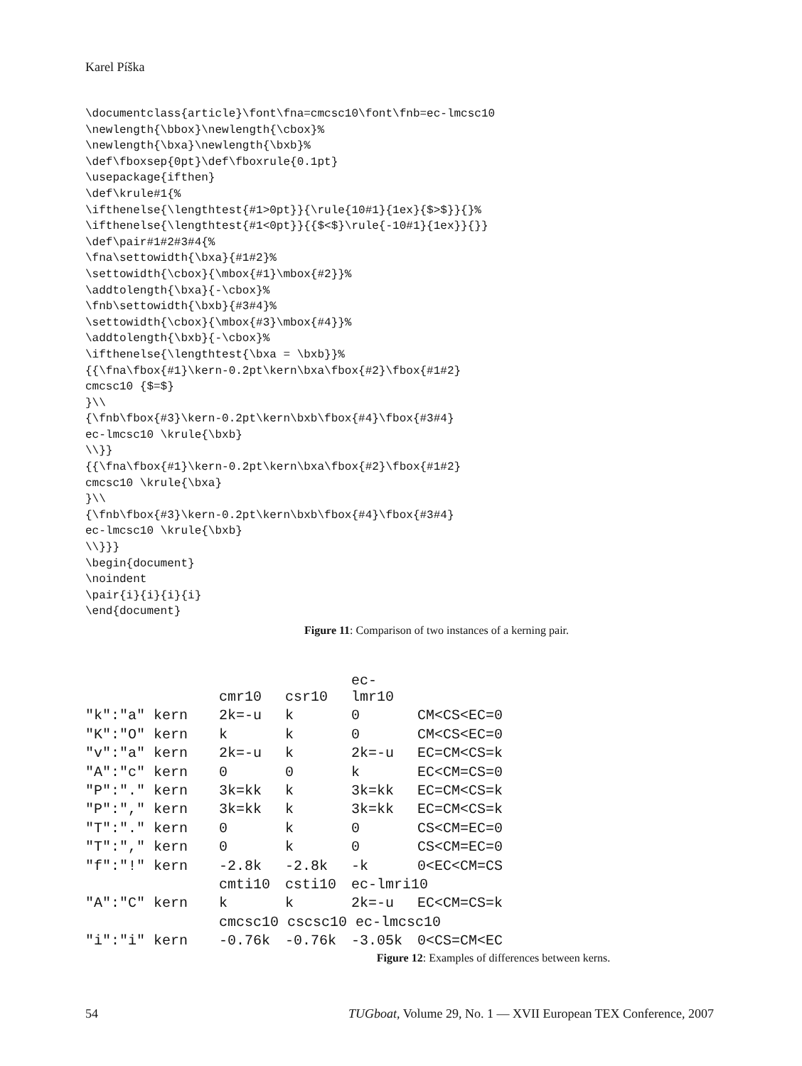Karel Píška
\documentclass{article}\font\fna=cmcsc10\font\fnb=ec-lmcsc10
\newlength{\bbox}\newlength{\cbox}%
\newlength{\bxa}\newlength{\bxb}%
\def\fboxsep{0pt}\def\fboxrule{0.1pt}
\usepackage{ifthen}
\def\krule#1{%
\ifthenelse{\lengthtest{#1>0pt}}{\rule{10#1}{1ex}{$>$}}{}%
\ifthenelse{\lengthtest{#1<0pt}}{{$<$}\rule{-10#1}{1ex}}{}}
\def\pair#1#2#3#4{%
\fna\settowidth{\bxa}{#1#2}%
\settowidth{\cbox}{\mbox{#1}\mbox{#2}}%
\addtolength{\bxa}{-\cbox}%
\fnb\settowidth{\bxb}{#3#4}%
\settowidth{\cbox}{\mbox{#3}\mbox{#4}}%
\addtolength{\bxb}{-\cbox}%
\ifthenelse{\lengthtest{\bxa = \bxb}}%
{{\fna\fbox{#1}\kern-0.2pt\kern\bxa\fbox{#2}\fbox{#1#2}
cmcsc10 {$=$}
}\\
{\fnb\fbox{#3}\kern-0.2pt\kern\bxb\fbox{#4}\fbox{#3#4}
ec-lmcsc10 \krule{\bxb}
\\}}
{{\fna\fbox{#1}\kern-0.2pt\kern\bxa\fbox{#2}\fbox{#1#2}
cmcsc10 \krule{\bxa}
}\\
{\fnb\fbox{#3}\kern-0.2pt\kern\bxb\fbox{#4}\fbox{#3#4}
ec-lmcsc10 \krule{\bxb}
\\}}}
\begin{document}
\noindent
\pair{i}{i}{i}{i}
\end{document}
Figure 11: Comparison of two instances of a kerning pair.
| | cmr10 | csr10 | ec-lmr10 | |
| "k":"a" kern | 2k=-u | k | 0 | CM<CS<EC=0 |
| "K":"O" kern | k | k | 0 | CM<CS<EC=0 |
| "v":"a" kern | 2k=-u | k | 2k=-u | EC=CM<CS=k |
| "A":"c" kern | 0 | 0 | k | EC<CM=CS=0 |
| "P":"." kern | 3k=kk | k | 3k=kk | EC=CM<CS=k |
| "P":"," kern | 3k=kk | k | 3k=kk | EC=CM<CS=k |
| "T":"." kern | 0 | k | 0 | CS<CM=EC=0 |
| "T":"," kern | 0 | k | 0 | CS<CM=EC=0 |
| "f":"!" kern | -2.8k | -2.8k | -k | 0<EC<CM=CS |
| | cmti10 | csti10 | ec-lmri10 | |
| "A":"C" kern | k | k | 2k=-u | EC<CM=CS=k |
| | cmcsc10 cscsc10 ec-lmcsc10 | | | |
| "i":"i" kern | -0.76k | -0.76k | -3.05k | 0<CS=CM<EC |
Figure 12: Examples of differences between kerns.
54 TUGboat, Volume 29, No. 1 — XVII European TEX Conference, 2007